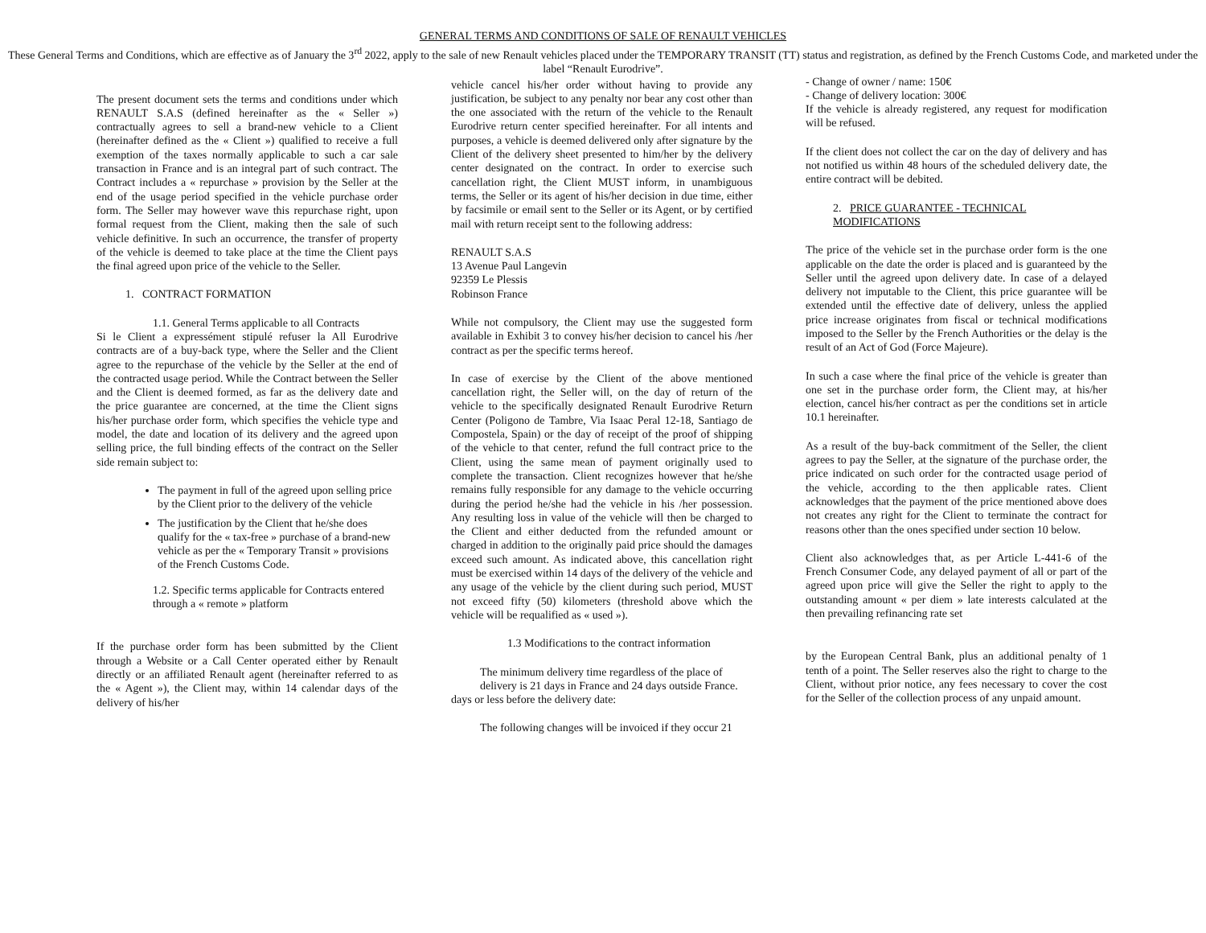GENERAL TERMS AND CONDITIONS OF SALE OF RENAULT VEHICLES
These General Terms and Conditions, which are effective as of January the 3<sup>rd</sup> 2022, apply to the sale of new Renault vehicles placed under the TEMPORARY TRANSIT (TT) status and registration, as defined by the French Customs Code, and marketed under the label “Renault Eurodrive”.
The present document sets the terms and conditions under which RENAULT S.A.S (defined hereinafter as the « Seller ») contractually agrees to sell a brand-new vehicle to a Client (hereinafter defined as the « Client ») qualified to receive a full exemption of the taxes normally applicable to such a car sale transaction in France and is an integral part of such contract. The Contract includes a « repurchase » provision by the Seller at the end of the usage period specified in the vehicle purchase order form. The Seller may however wave this repurchase right, upon formal request from the Client, making then the sale of such vehicle definitive. In such an occurrence, the transfer of property of the vehicle is deemed to take place at the time the Client pays the final agreed upon price of the vehicle to the Seller.
1. CONTRACT FORMATION
1.1. General Terms applicable to all Contracts
Si le Client a expressément stipulé refuser la All Eurodrive contracts are of a buy-back type, where the Seller and the Client agree to the repurchase of the vehicle by the Seller at the end of the contracted usage period. While the Contract between the Seller and the Client is deemed formed, as far as the delivery date and the price guarantee are concerned, at the time the Client signs his/her purchase order form, which specifies the vehicle type and model, the date and location of its delivery and the agreed upon selling price, the full binding effects of the contract on the Seller side remain subject to:
The payment in full of the agreed upon selling price by the Client prior to the delivery of the vehicle
The justification by the Client that he/she does qualify for the « tax-free » purchase of a brand-new vehicle as per the « Temporary Transit » provisions of the French Customs Code.
1.2. Specific terms applicable for Contracts entered through a « remote » platform
If the purchase order form has been submitted by the Client through a Website or a Call Center operated either by Renault directly or an affiliated Renault agent (hereinafter referred to as the « Agent »), the Client may, within 14 calendar days of the delivery of his/her
vehicle cancel his/her order without having to provide any justification, be subject to any penalty nor bear any cost other than the one associated with the return of the vehicle to the Renault Eurodrive return center specified hereinafter. For all intents and purposes, a vehicle is deemed delivered only after signature by the Client of the delivery sheet presented to him/her by the delivery center designated on the contract. In order to exercise such cancellation right, the Client MUST inform, in unambiguous terms, the Seller or its agent of his/her decision in due time, either by facsimile or email sent to the Seller or its Agent, or by certified mail with return receipt sent to the following address:
RENAULT S.A.S
13 Avenue Paul Langevin
92359 Le Plessis
Robinson France
While not compulsory, the Client may use the suggested form available in Exhibit 3 to convey his/her decision to cancel his /her contract as per the specific terms hereof.
In case of exercise by the Client of the above mentioned cancellation right, the Seller will, on the day of return of the vehicle to the specifically designated Renault Eurodrive Return Center (Poligono de Tambre, Via Isaac Peral 12-18, Santiago de Compostela, Spain) or the day of receipt of the proof of shipping of the vehicle to that center, refund the full contract price to the Client, using the same mean of payment originally used to complete the transaction. Client recognizes however that he/she remains fully responsible for any damage to the vehicle occurring during the period he/she had the vehicle in his /her possession. Any resulting loss in value of the vehicle will then be charged to the Client and either deducted from the refunded amount or charged in addition to the originally paid price should the damages exceed such amount. As indicated above, this cancellation right must be exercised within 14 days of the delivery of the vehicle and any usage of the vehicle by the client during such period, MUST not exceed fifty (50) kilometers (threshold above which the vehicle will be requalified as « used »).
1.3 Modifications to the contract information
The minimum delivery time regardless of the place of delivery is 21 days in France and 24 days outside France.
days or less before the delivery date:
The following changes will be invoiced if they occur 21
- Change of owner / name: 150€
- Change of delivery location: 300€
If the vehicle is already registered, any request for modification will be refused.
If the client does not collect the car on the day of delivery and has not notified us within 48 hours of the scheduled delivery date, the entire contract will be debited.
2. PRICE GUARANTEE - TECHNICAL MODIFICATIONS
The price of the vehicle set in the purchase order form is the one applicable on the date the order is placed and is guaranteed by the Seller until the agreed upon delivery date. In case of a delayed delivery not imputable to the Client, this price guarantee will be extended until the effective date of delivery, unless the applied price increase originates from fiscal or technical modifications imposed to the Seller by the French Authorities or the delay is the result of an Act of God (Force Majeure).
In such a case where the final price of the vehicle is greater than one set in the purchase order form, the Client may, at his/her election, cancel his/her contract as per the conditions set in article 10.1 hereinafter.
As a result of the buy-back commitment of the Seller, the client agrees to pay the Seller, at the signature of the purchase order, the price indicated on such order for the contracted usage period of the vehicle, according to the then applicable rates. Client acknowledges that the payment of the price mentioned above does not creates any right for the Client to terminate the contract for reasons other than the ones specified under section 10 below.
Client also acknowledges that, as per Article L-441-6 of the French Consumer Code, any delayed payment of all or part of the agreed upon price will give the Seller the right to apply to the outstanding amount « per diem » late interests calculated at the then prevailing refinancing rate set
by the European Central Bank, plus an additional penalty of 1 tenth of a point. The Seller reserves also the right to charge to the Client, without prior notice, any fees necessary to cover the cost for the Seller of the collection process of any unpaid amount.